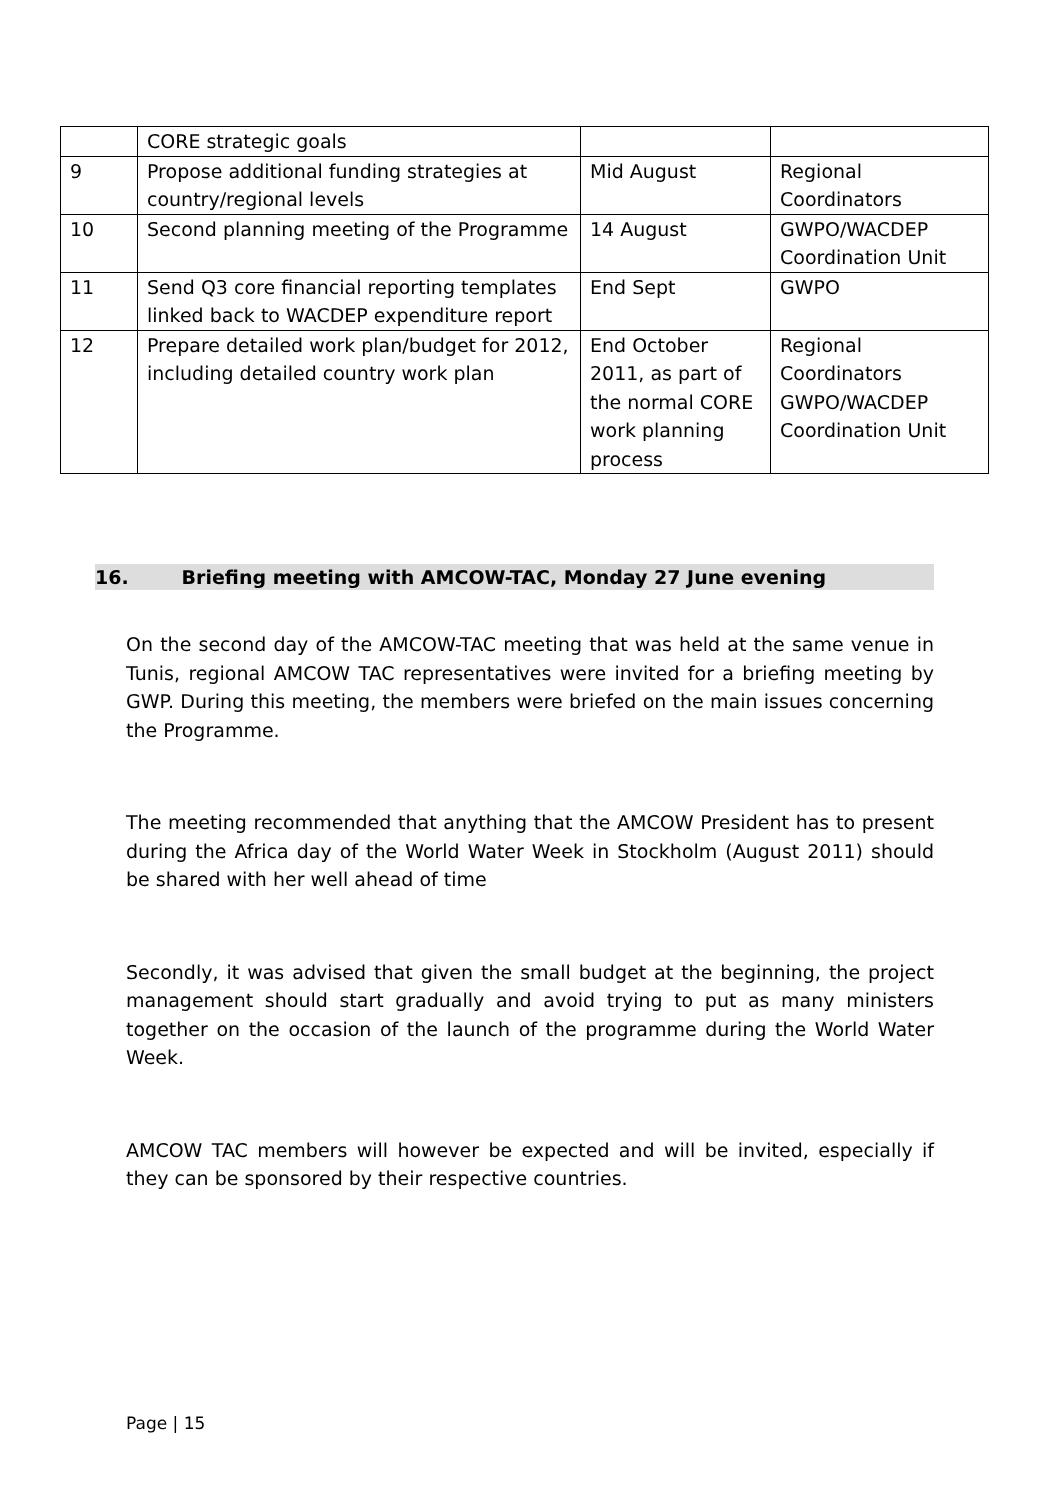| | CORE strategic goals | | |
| 9 | Propose additional funding strategies at country/regional levels | Mid August | Regional Coordinators |
| 10 | Second planning meeting of the Programme | 14 August | GWPO/WACDEP Coordination Unit |
| 11 | Send Q3 core financial reporting templates linked back to WACDEP expenditure report | End Sept | GWPO |
| 12 | Prepare detailed work plan/budget for 2012, including detailed country work plan | End October 2011, as part of the normal CORE work planning process | Regional Coordinators GWPO/WACDEP Coordination Unit |
16. Briefing meeting with AMCOW-TAC, Monday 27 June evening
On the second day of the AMCOW-TAC meeting that was held at the same venue in Tunis, regional AMCOW TAC representatives were invited for a briefing meeting by GWP. During this meeting, the members were briefed on the main issues concerning the Programme.
The meeting recommended that anything that the AMCOW President has to present during the Africa day of the World Water Week in Stockholm (August 2011) should be shared with her well ahead of time
Secondly, it was advised that given the small budget at the beginning, the project management should start gradually and avoid trying to put as many ministers together on the occasion of the launch of the programme during the World Water Week.
AMCOW TAC members will however be expected and will be invited, especially if they can be sponsored by their respective countries.
Page | 15